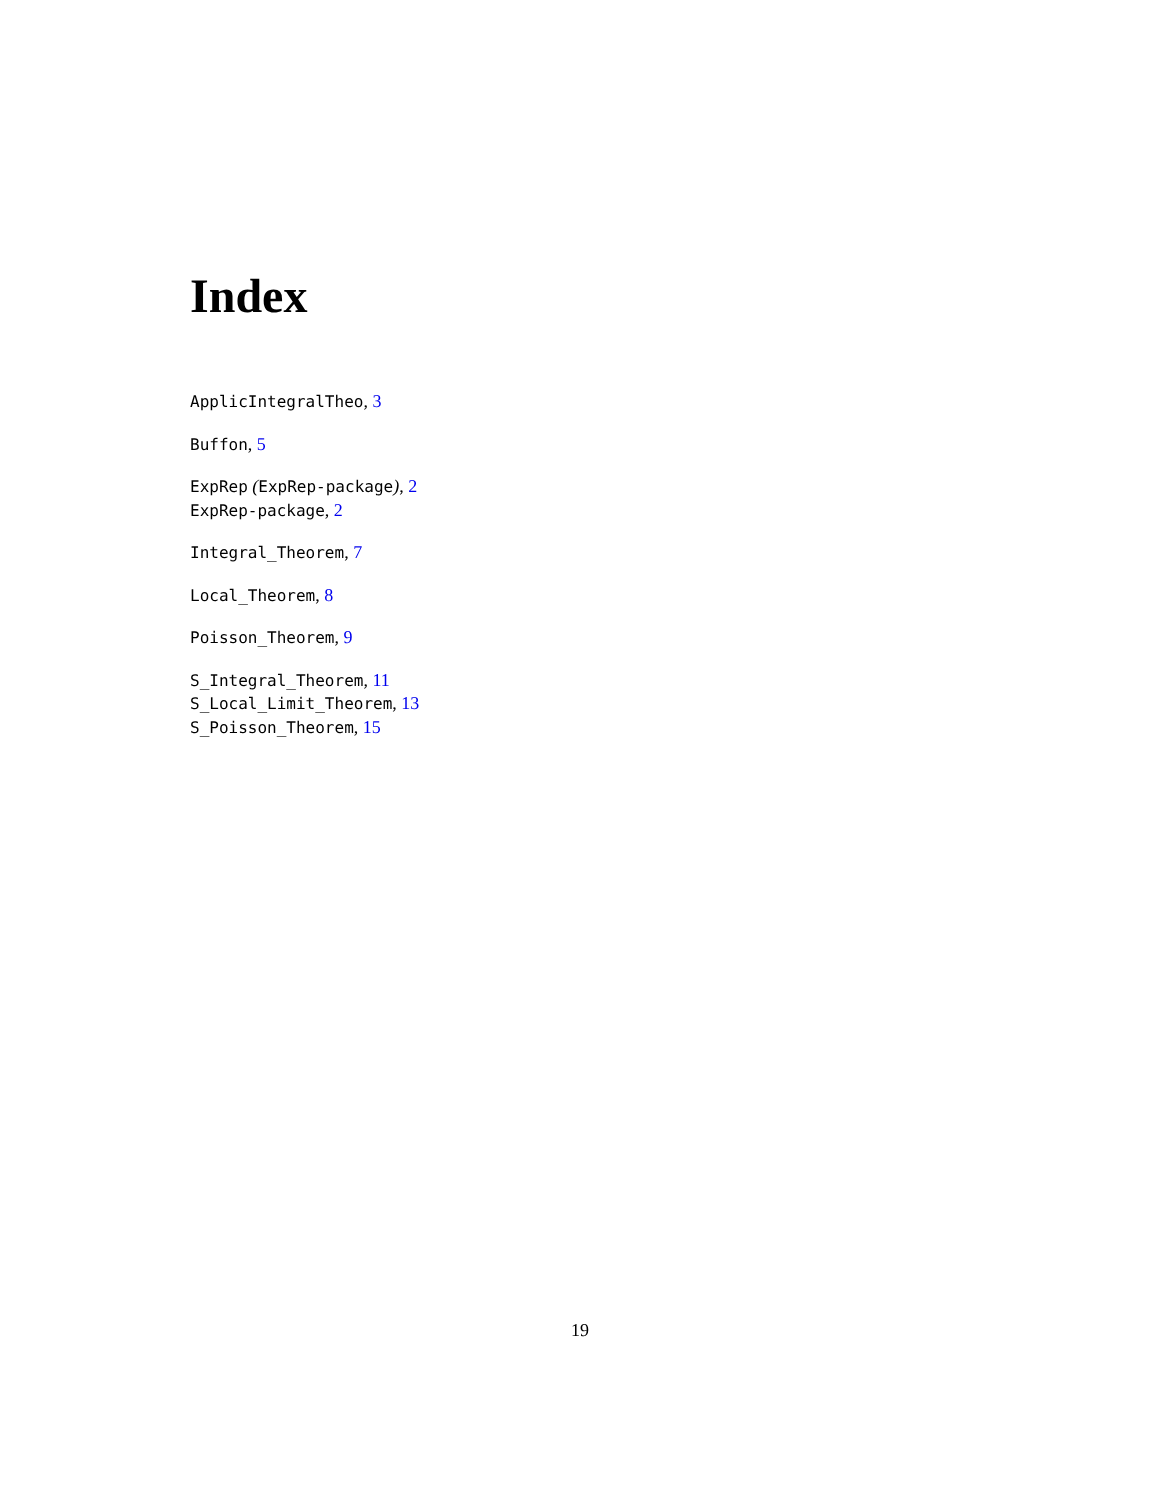Index
ApplicIntegralTheo, 3
Buffon, 5
ExpRep (ExpRep-package), 2
ExpRep-package, 2
Integral_Theorem, 7
Local_Theorem, 8
Poisson_Theorem, 9
S_Integral_Theorem, 11
S_Local_Limit_Theorem, 13
S_Poisson_Theorem, 15
19